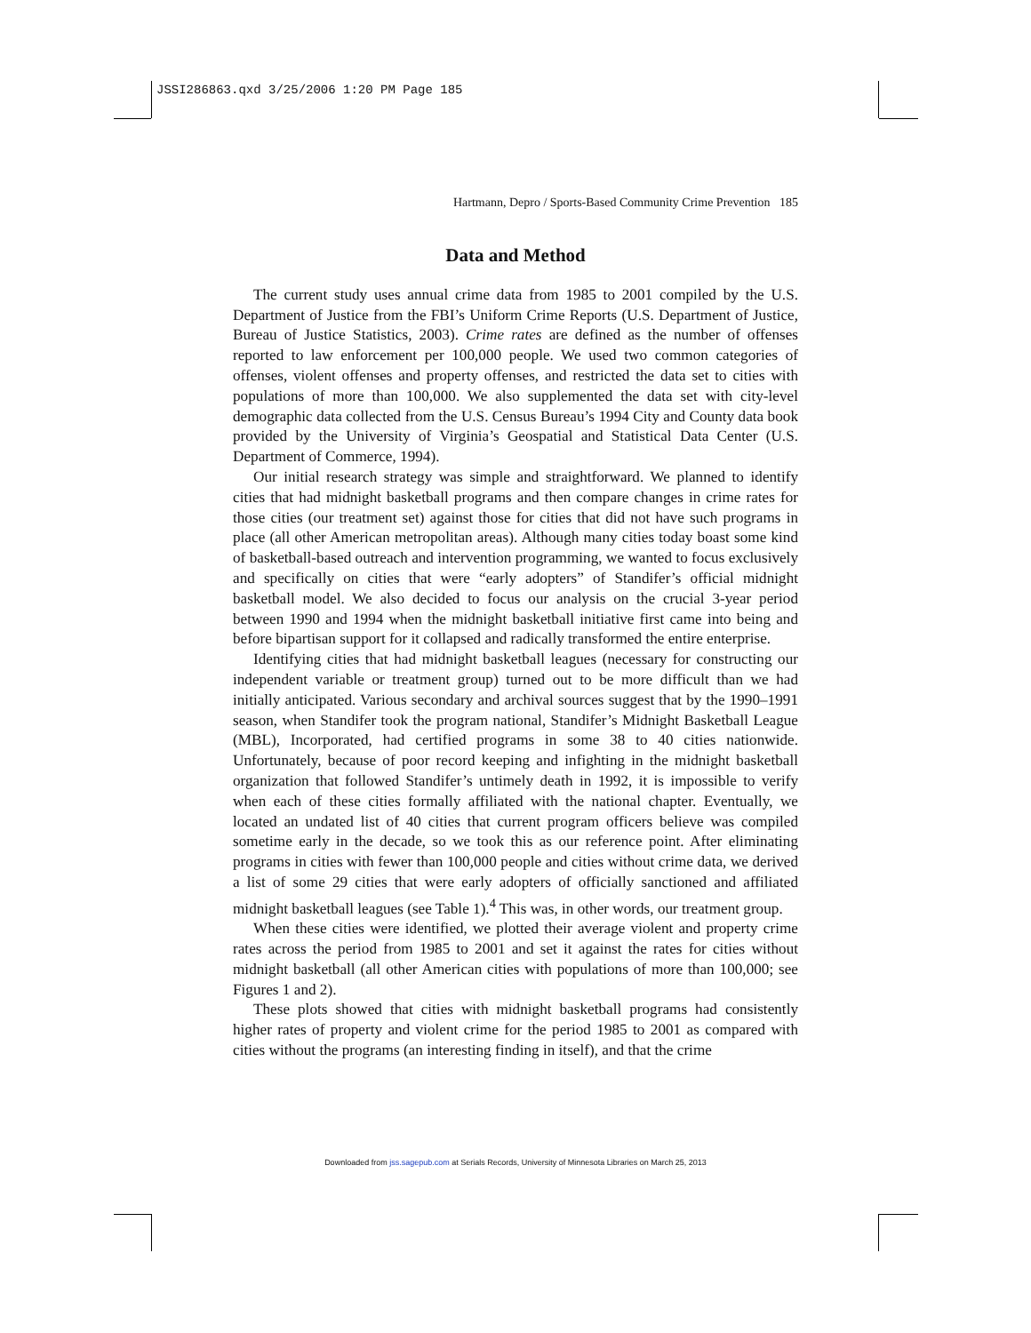JSSI286863.qxd 3/25/2006 1:20 PM Page 185
Hartmann, Depro / Sports-Based Community Crime Prevention 185
Data and Method
The current study uses annual crime data from 1985 to 2001 compiled by the U.S. Department of Justice from the FBI’s Uniform Crime Reports (U.S. Department of Justice, Bureau of Justice Statistics, 2003). Crime rates are defined as the number of offenses reported to law enforcement per 100,000 people. We used two common categories of offenses, violent offenses and property offenses, and restricted the data set to cities with populations of more than 100,000. We also supplemented the data set with city-level demographic data collected from the U.S. Census Bureau’s 1994 City and County data book provided by the University of Virginia’s Geospatial and Statistical Data Center (U.S. Department of Commerce, 1994).
Our initial research strategy was simple and straightforward. We planned to identify cities that had midnight basketball programs and then compare changes in crime rates for those cities (our treatment set) against those for cities that did not have such programs in place (all other American metropolitan areas). Although many cities today boast some kind of basketball-based outreach and intervention programming, we wanted to focus exclusively and specifically on cities that were “early adopters” of Standifer’s official midnight basketball model. We also decided to focus our analysis on the crucial 3-year period between 1990 and 1994 when the midnight basketball initiative first came into being and before bipartisan support for it collapsed and radically transformed the entire enterprise.
Identifying cities that had midnight basketball leagues (necessary for constructing our independent variable or treatment group) turned out to be more difficult than we had initially anticipated. Various secondary and archival sources suggest that by the 1990–1991 season, when Standifer took the program national, Standifer’s Midnight Basketball League (MBL), Incorporated, had certified programs in some 38 to 40 cities nationwide. Unfortunately, because of poor record keeping and infighting in the midnight basketball organization that followed Standifer’s untimely death in 1992, it is impossible to verify when each of these cities formally affiliated with the national chapter. Eventually, we located an undated list of 40 cities that current program officers believe was compiled sometime early in the decade, so we took this as our reference point. After eliminating programs in cities with fewer than 100,000 people and cities without crime data, we derived a list of some 29 cities that were early adopters of officially sanctioned and affiliated midnight basketball leagues (see Table 1).<sup>4</sup> This was, in other words, our treatment group.
When these cities were identified, we plotted their average violent and property crime rates across the period from 1985 to 2001 and set it against the rates for cities without midnight basketball (all other American cities with populations of more than 100,000; see Figures 1 and 2).
These plots showed that cities with midnight basketball programs had consistently higher rates of property and violent crime for the period 1985 to 2001 as compared with cities without the programs (an interesting finding in itself), and that the crime
Downloaded from jss.sagepub.com at Serials Records, University of Minnesota Libraries on March 25, 2013